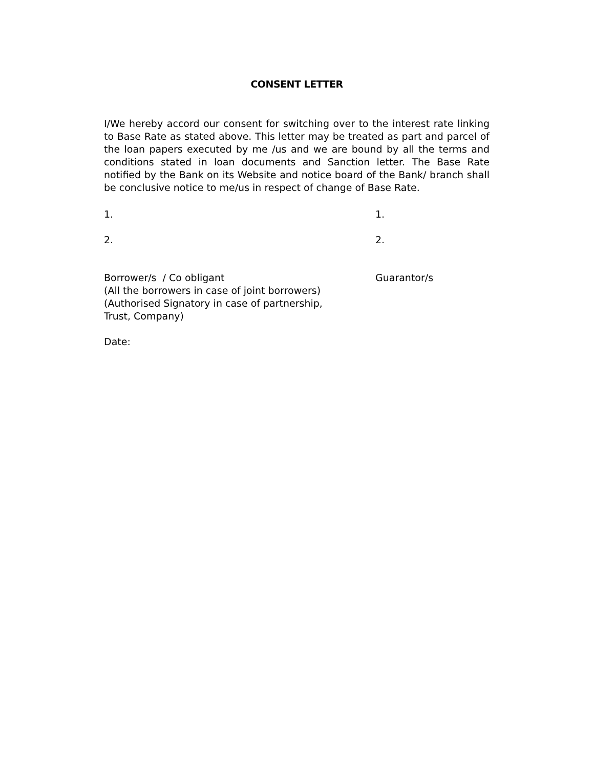CONSENT LETTER
I/We hereby accord our consent for switching over to the interest rate linking to Base Rate as stated above. This letter may be treated as part and parcel of the loan papers executed by me /us and we are bound by all the terms and conditions stated in loan documents and Sanction letter. The Base Rate notified by the Bank on its Website and notice board of the Bank/ branch shall be conclusive notice to me/us in respect of change of Base Rate.
1. 1.
2. 2.
Borrower/s / Co obligant
(All the borrowers in case of joint borrowers)
(Authorised Signatory in case of partnership,
Trust, Company)
Guarantor/s
Date: